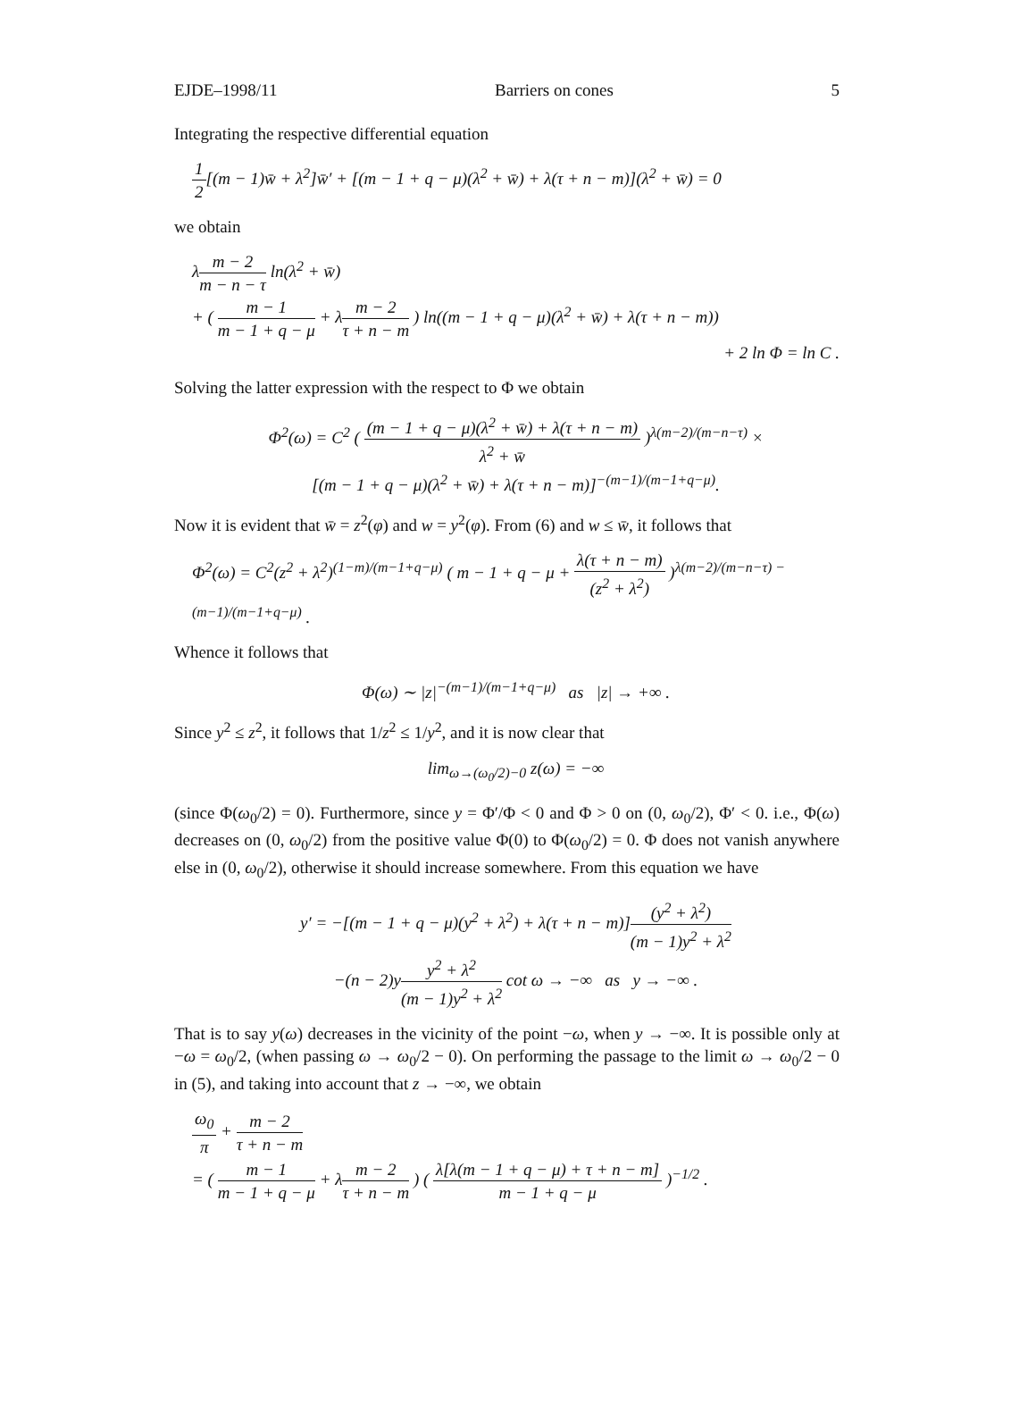EJDE–1998/11 Barriers on cones 5
Integrating the respective differential equation
1 2[(m − 1)w̄ + λ<sup>2</sup>]w̄′ + [(m − 1 + q − μ)(λ<sup>2</sup> + w̄) + λ(τ + n − m)](λ<sup>2</sup> + w̄) = 0
we obtain
λm − 2 m − n − τ ln(λ<sup>2</sup> + w̄)
+ ( m − 1 m − 1 + q − μ + λm − 2 τ + n − m ) ln((m − 1 + q − μ)(λ<sup>2</sup> + w̄) + λ(τ + n − m))
+ 2 ln Φ = ln C .
Solving the latter expression with the respect to Φ we obtain
Φ<sup>2</sup>(ω) = C<sup>2</sup> ( (m − 1 + q − μ)(λ<sup>2</sup> + w̄) + λ(τ + n − m) λ<sup>2</sup> + w̄ )<sup>λ(m−2)/(m−n−τ)</sup> ×
[(m − 1 + q − μ)(λ<sup>2</sup> + w̄) + λ(τ + n − m)]<sup>−(m−1)/(m−1+q−μ)</sup>.
Now it is evident that w̄ = z<sup>2</sup>(φ) and w = y<sup>2</sup>(φ). From (6) and w ≤ w̄, it follows that
Φ<sup>2</sup>(ω) = C<sup>2</sup>(z<sup>2</sup> + λ<sup>2</sup>)<sup>(1−m)/(m−1+q−μ)</sup> ( m − 1 + q − μ + λ(τ + n − m) (z<sup>2</sup> + λ<sup>2</sup>) )<sup>λ(m−2)/(m−n−τ) − (m−1)/(m−1+q−μ)</sup> .
Whence it follows that
Φ(ω) ∼ |z|<sup>−(m−1)/(m−1+q−μ)</sup> as |z| → +∞ .
Since y<sup>2</sup> ≤ z<sup>2</sup>, it follows that 1/z<sup>2</sup> ≤ 1/y<sup>2</sup>, and it is now clear that
lim<sub>ω→(ω<sub>0</sub>/2)−0</sub> z(ω) = −∞
(since Φ(ω<sub>0</sub>/2) = 0). Furthermore, since y = Φ′/Φ < 0 and Φ > 0 on (0, ω<sub>0</sub>/2), Φ′ < 0. i.e., Φ(ω) decreases on (0, ω<sub>0</sub>/2) from the positive value Φ(0) to Φ(ω<sub>0</sub>/2) = 0. Φ does not vanish anywhere else in (0, ω<sub>0</sub>/2), otherwise it should increase somewhere. From this equation we have
y′ = −[(m − 1 + q − μ)(y<sup>2</sup> + λ<sup>2</sup>) + λ(τ + n − m)](y<sup>2</sup> + λ<sup>2</sup>) (m − 1)y<sup>2</sup> + λ<sup>2</sup>
−(n − 2)yy<sup>2</sup> + λ<sup>2</sup> (m − 1)y<sup>2</sup> + λ<sup>2</sup> cot ω → −∞ as y → −∞ .
That is to say y(ω) decreases in the vicinity of the point −ω, when y → −∞. It is possible only at −ω = ω<sub>0</sub>/2, (when passing ω → ω<sub>0</sub>/2 − 0). On performing the passage to the limit ω → ω<sub>0</sub>/2 − 0 in (5), and taking into account that z → −∞, we obtain
ω<sub>0</sub> π + m − 2 τ + n − m
= ( m − 1 m − 1 + q − μ + λm − 2 τ + n − m ) ( λ[λ(m − 1 + q − μ) + τ + n − m] m − 1 + q − μ )<sup>−1/2</sup> .